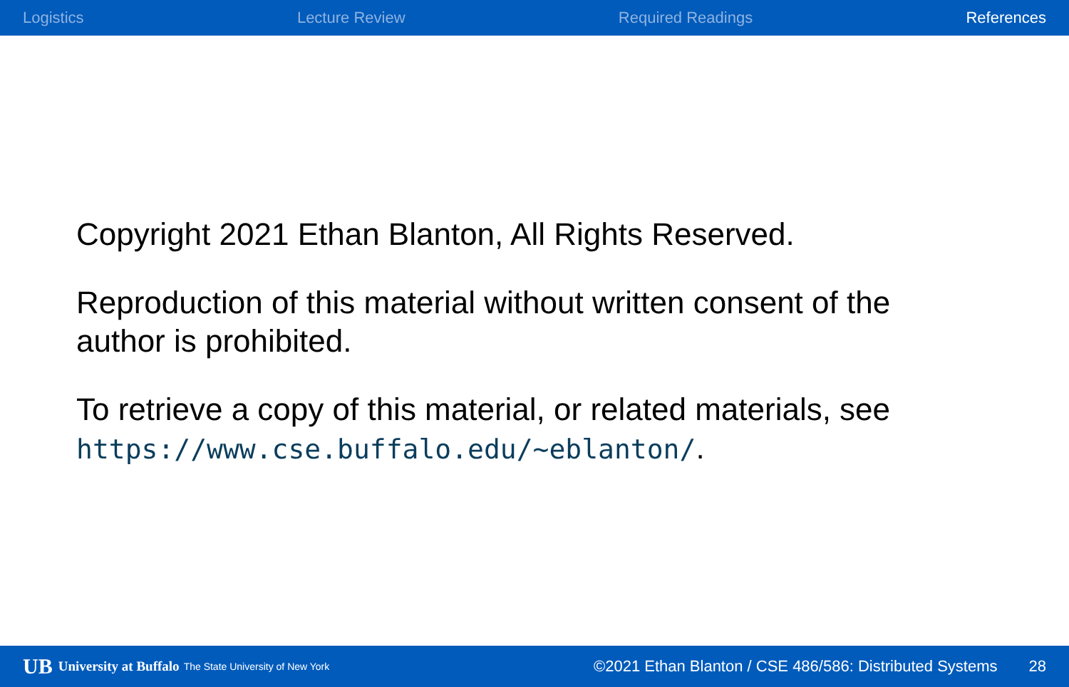Logistics Lecture Review Required Readings References
Copyright 2021 Ethan Blanton, All Rights Reserved.
Reproduction of this material without written consent of the author is prohibited.
To retrieve a copy of this material, or related materials, see https://www.cse.buffalo.edu/~eblanton/.
UB University at Buffalo The State University of New York ©2021 Ethan Blanton / CSE 486/586: Distributed Systems 28